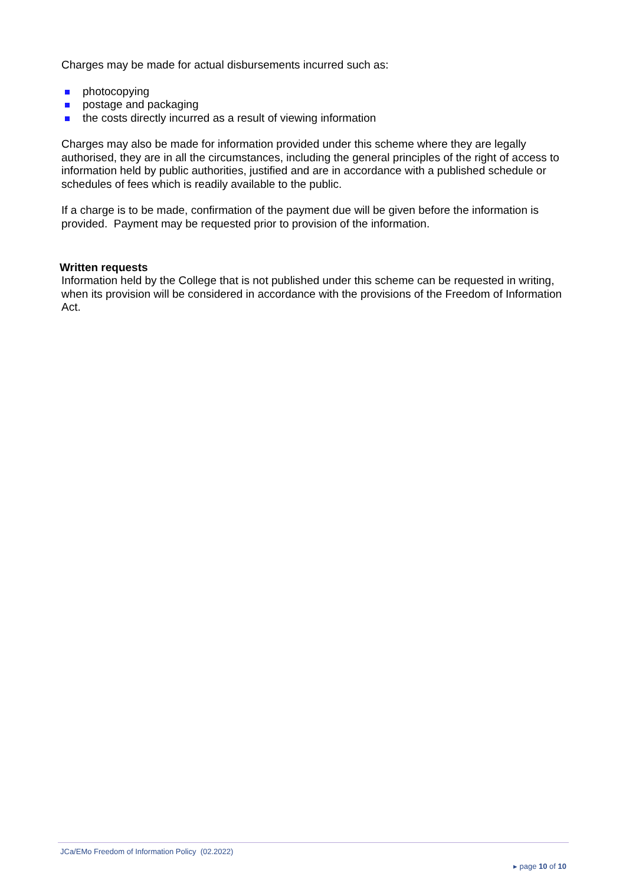Charges may be made for actual disbursements incurred such as:
photocopying
postage and packaging
the costs directly incurred as a result of viewing information
Charges may also be made for information provided under this scheme where they are legally authorised, they are in all the circumstances, including the general principles of the right of access to information held by public authorities, justified and are in accordance with a published schedule or schedules of fees which is readily available to the public.
If a charge is to be made, confirmation of the payment due will be given before the information is provided. Payment may be requested prior to provision of the information.
Written requests
Information held by the College that is not published under this scheme can be requested in writing, when its provision will be considered in accordance with the provisions of the Freedom of Information Act.
JCa/EMo Freedom of Information Policy (02.2022)
▸ page 10 of 10